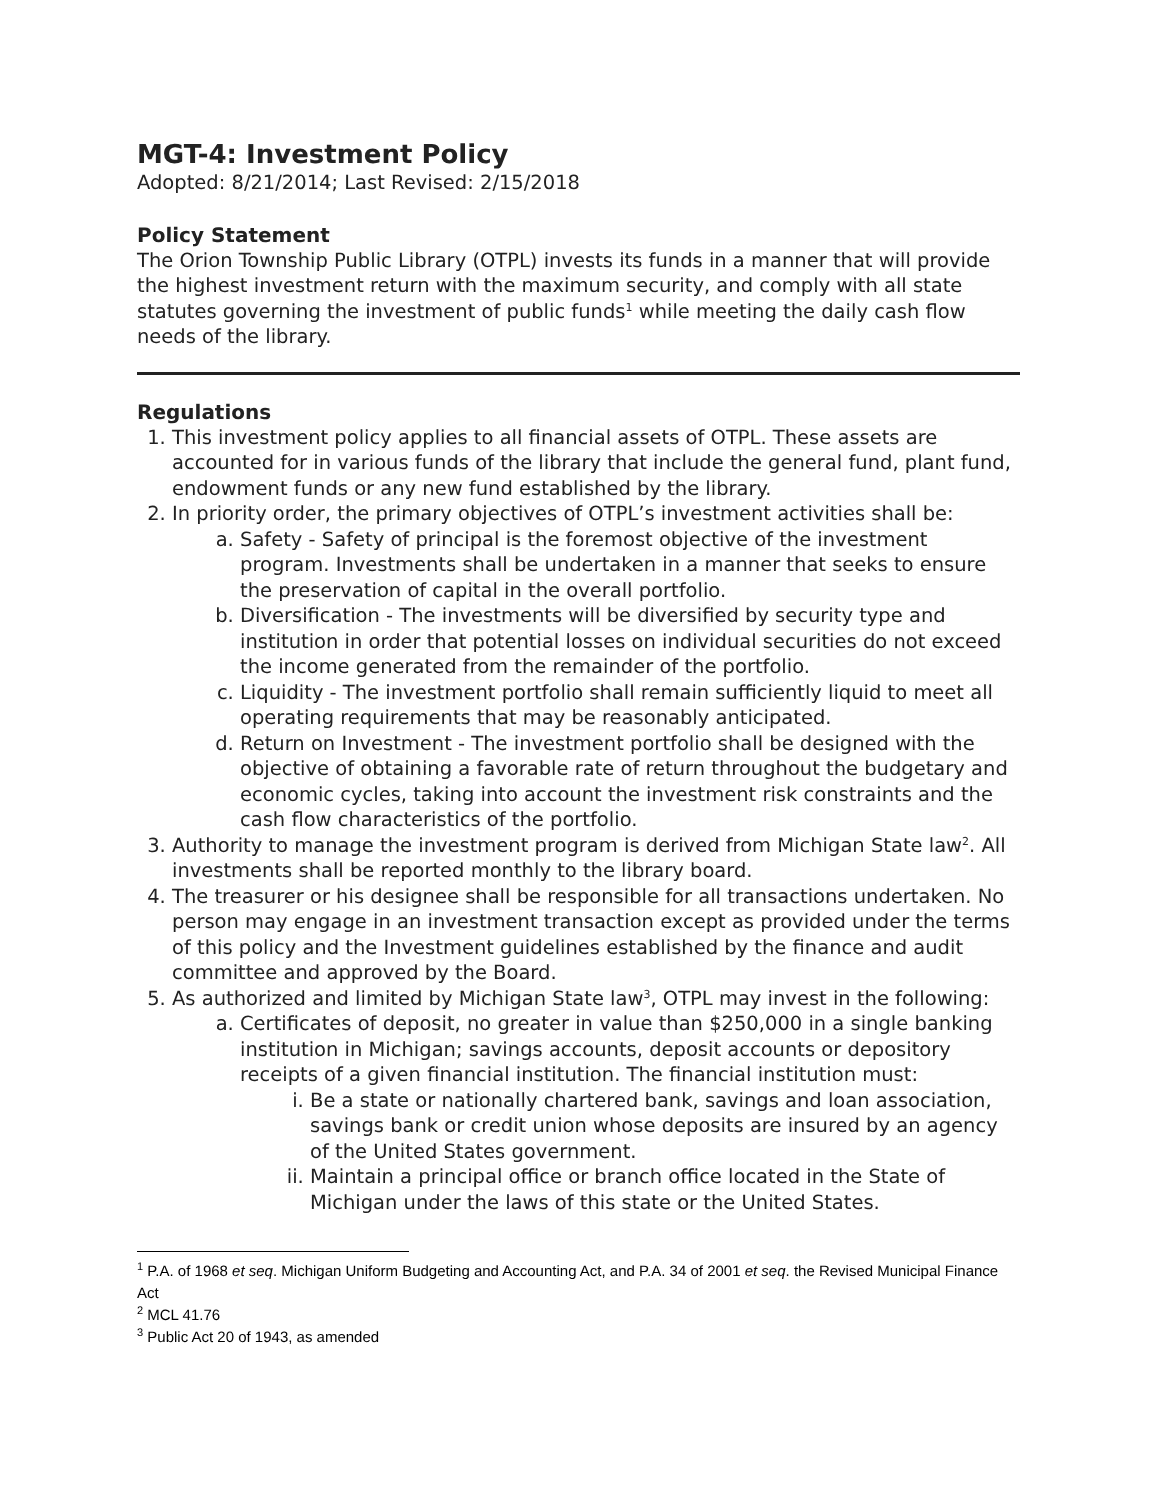MGT-4: Investment Policy
Adopted: 8/21/2014; Last Revised: 2/15/2018
Policy Statement
The Orion Township Public Library (OTPL) invests its funds in a manner that will provide the highest investment return with the maximum security, and comply with all state statutes governing the investment of public funds<sup>1</sup> while meeting the daily cash flow needs of the library.
Regulations
1. This investment policy applies to all financial assets of OTPL. These assets are accounted for in various funds of the library that include the general fund, plant fund, endowment funds or any new fund established by the library.
2. In priority order, the primary objectives of OTPL’s investment activities shall be:
a. Safety - Safety of principal is the foremost objective of the investment program. Investments shall be undertaken in a manner that seeks to ensure the preservation of capital in the overall portfolio.
b. Diversification - The investments will be diversified by security type and institution in order that potential losses on individual securities do not exceed the income generated from the remainder of the portfolio.
c. Liquidity - The investment portfolio shall remain sufficiently liquid to meet all operating requirements that may be reasonably anticipated.
d. Return on Investment - The investment portfolio shall be designed with the objective of obtaining a favorable rate of return throughout the budgetary and economic cycles, taking into account the investment risk constraints and the cash flow characteristics of the portfolio.
3. Authority to manage the investment program is derived from Michigan State law<sup>2</sup>. All investments shall be reported monthly to the library board.
4. The treasurer or his designee shall be responsible for all transactions undertaken. No person may engage in an investment transaction except as provided under the terms of this policy and the Investment guidelines established by the finance and audit committee and approved by the Board.
5. As authorized and limited by Michigan State law<sup>3</sup>, OTPL may invest in the following:
a. Certificates of deposit, no greater in value than $250,000 in a single banking institution in Michigan; savings accounts, deposit accounts or depository receipts of a given financial institution. The financial institution must:
i. Be a state or nationally chartered bank, savings and loan association, savings bank or credit union whose deposits are insured by an agency of the United States government.
ii. Maintain a principal office or branch office located in the State of Michigan under the laws of this state or the United States.
<sup>1</sup> P.A. of 1968 et seq. Michigan Uniform Budgeting and Accounting Act, and P.A. 34 of 2001 et seq. the Revised Municipal Finance Act
<sup>2</sup> MCL 41.76
<sup>3</sup> Public Act 20 of 1943, as amended